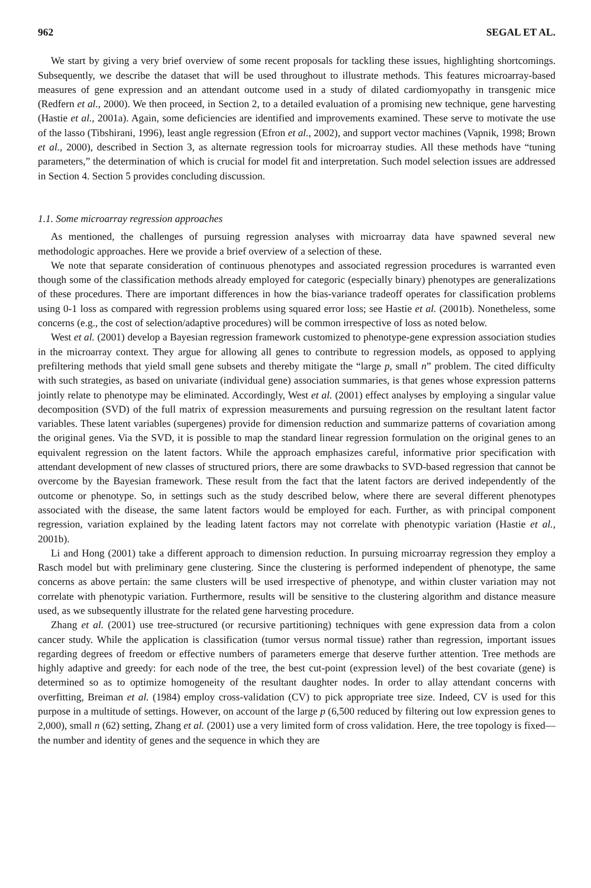962 SEGAL ET AL.
We start by giving a very brief overview of some recent proposals for tackling these issues, highlighting shortcomings. Subsequently, we describe the dataset that will be used throughout to illustrate methods. This features microarray-based measures of gene expression and an attendant outcome used in a study of dilated cardiomyopathy in transgenic mice (Redfern et al., 2000). We then proceed, in Section 2, to a detailed evaluation of a promising new technique, gene harvesting (Hastie et al., 2001a). Again, some deficiencies are identified and improvements examined. These serve to motivate the use of the lasso (Tibshirani, 1996), least angle regression (Efron et al., 2002), and support vector machines (Vapnik, 1998; Brown et al., 2000), described in Section 3, as alternate regression tools for microarray studies. All these methods have “tuning parameters,” the determination of which is crucial for model fit and interpretation. Such model selection issues are addressed in Section 4. Section 5 provides concluding discussion.
1.1. Some microarray regression approaches
As mentioned, the challenges of pursuing regression analyses with microarray data have spawned several new methodologic approaches. Here we provide a brief overview of a selection of these.
We note that separate consideration of continuous phenotypes and associated regression procedures is warranted even though some of the classification methods already employed for categoric (especially binary) phenotypes are generalizations of these procedures. There are important differences in how the bias-variance tradeoff operates for classification problems using 0-1 loss as compared with regression problems using squared error loss; see Hastie et al. (2001b). Nonetheless, some concerns (e.g., the cost of selection/adaptive procedures) will be common irrespective of loss as noted below.
West et al. (2001) develop a Bayesian regression framework customized to phenotype-gene expression association studies in the microarray context. They argue for allowing all genes to contribute to regression models, as opposed to applying prefiltering methods that yield small gene subsets and thereby mitigate the “large p, small n” problem. The cited difficulty with such strategies, as based on univariate (individual gene) association summaries, is that genes whose expression patterns jointly relate to phenotype may be eliminated. Accordingly, West et al. (2001) effect analyses by employing a singular value decomposition (SVD) of the full matrix of expression measurements and pursuing regression on the resultant latent factor variables. These latent variables (supergenes) provide for dimension reduction and summarize patterns of covariation among the original genes. Via the SVD, it is possible to map the standard linear regression formulation on the original genes to an equivalent regression on the latent factors. While the approach emphasizes careful, informative prior specification with attendant development of new classes of structured priors, there are some drawbacks to SVD-based regression that cannot be overcome by the Bayesian framework. These result from the fact that the latent factors are derived independently of the outcome or phenotype. So, in settings such as the study described below, where there are several different phenotypes associated with the disease, the same latent factors would be employed for each. Further, as with principal component regression, variation explained by the leading latent factors may not correlate with phenotypic variation (Hastie et al., 2001b).
Li and Hong (2001) take a different approach to dimension reduction. In pursuing microarray regression they employ a Rasch model but with preliminary gene clustering. Since the clustering is performed independent of phenotype, the same concerns as above pertain: the same clusters will be used irrespective of phenotype, and within cluster variation may not correlate with phenotypic variation. Furthermore, results will be sensitive to the clustering algorithm and distance measure used, as we subsequently illustrate for the related gene harvesting procedure.
Zhang et al. (2001) use tree-structured (or recursive partitioning) techniques with gene expression data from a colon cancer study. While the application is classification (tumor versus normal tissue) rather than regression, important issues regarding degrees of freedom or effective numbers of parameters emerge that deserve further attention. Tree methods are highly adaptive and greedy: for each node of the tree, the best cut-point (expression level) of the best covariate (gene) is determined so as to optimize homogeneity of the resultant daughter nodes. In order to allay attendant concerns with overfitting, Breiman et al. (1984) employ cross-validation (CV) to pick appropriate tree size. Indeed, CV is used for this purpose in a multitude of settings. However, on account of the large p (6,500 reduced by filtering out low expression genes to 2,000), small n (62) setting, Zhang et al. (2001) use a very limited form of cross validation. Here, the tree topology is fixed—the number and identity of genes and the sequence in which they are